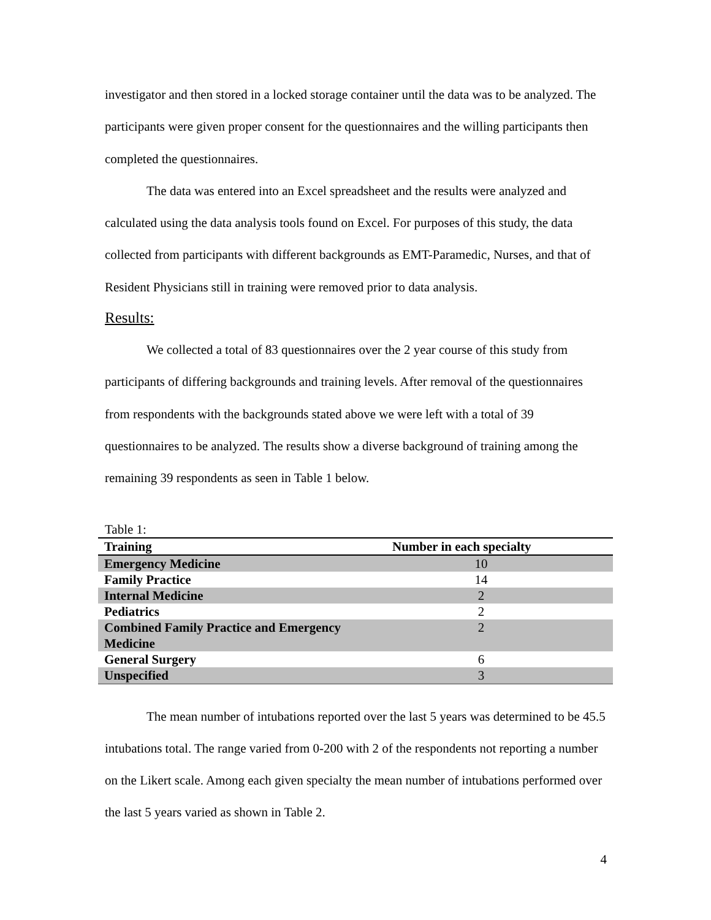investigator and then stored in a locked storage container until the data was to be analyzed. The participants were given proper consent for the questionnaires and the willing participants then completed the questionnaires.
The data was entered into an Excel spreadsheet and the results were analyzed and calculated using the data analysis tools found on Excel. For purposes of this study, the data collected from participants with different backgrounds as EMT-Paramedic, Nurses, and that of Resident Physicians still in training were removed prior to data analysis.
Results:
We collected a total of 83 questionnaires over the 2 year course of this study from participants of differing backgrounds and training levels. After removal of the questionnaires from respondents with the backgrounds stated above we were left with a total of 39 questionnaires to be analyzed. The results show a diverse background of training among the remaining 39 respondents as seen in Table 1 below.
Table 1:
| Training | Number in each specialty |
| --- | --- |
| Emergency Medicine | 10 |
| Family Practice | 14 |
| Internal Medicine | 2 |
| Pediatrics | 2 |
| Combined Family Practice and Emergency Medicine | 2 |
| General Surgery | 6 |
| Unspecified | 3 |
The mean number of intubations reported over the last 5 years was determined to be 45.5 intubations total. The range varied from 0-200 with 2 of the respondents not reporting a number on the Likert scale. Among each given specialty the mean number of intubations performed over the last 5 years varied as shown in Table 2.
4